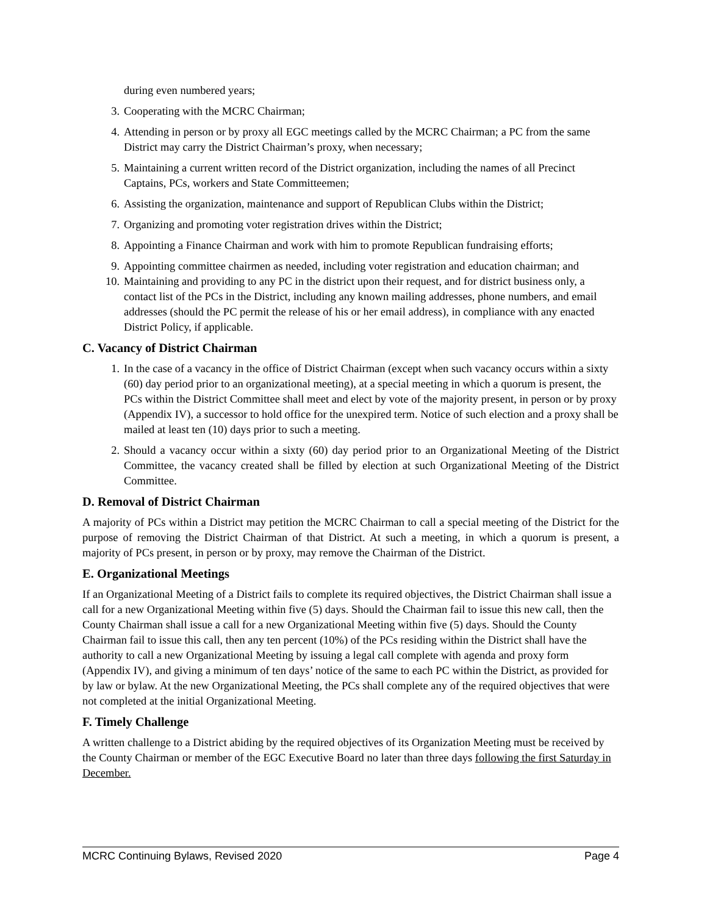during even numbered years;
3. Cooperating with the MCRC Chairman;
4. Attending in person or by proxy all EGC meetings called by the MCRC Chairman; a PC from the same District may carry the District Chairman’s proxy, when necessary;
5. Maintaining a current written record of the District organization, including the names of all Precinct Captains, PCs, workers and State Committeemen;
6. Assisting the organization, maintenance and support of Republican Clubs within the District;
7. Organizing and promoting voter registration drives within the District;
8. Appointing a Finance Chairman and work with him to promote Republican fundraising efforts;
9. Appointing committee chairmen as needed, including voter registration and education chairman; and
10. Maintaining and providing to any PC in the district upon their request, and for district business only, a contact list of the PCs in the District, including any known mailing addresses, phone numbers, and email addresses (should the PC permit the release of his or her email address), in compliance with any enacted District Policy, if applicable.
C. Vacancy of District Chairman
1. In the case of a vacancy in the office of District Chairman (except when such vacancy occurs within a sixty (60) day period prior to an organizational meeting), at a special meeting in which a quorum is present, the PCs within the District Committee shall meet and elect by vote of the majority present, in person or by proxy (Appendix IV), a successor to hold office for the unexpired term. Notice of such election and a proxy shall be mailed at least ten (10) days prior to such a meeting.
2. Should a vacancy occur within a sixty (60) day period prior to an Organizational Meeting of the District Committee, the vacancy created shall be filled by election at such Organizational Meeting of the District Committee.
D. Removal of District Chairman
A majority of PCs within a District may petition the MCRC Chairman to call a special meeting of the District for the purpose of removing the District Chairman of that District. At such a meeting, in which a quorum is present, a majority of PCs present, in person or by proxy, may remove the Chairman of the District.
E. Organizational Meetings
If an Organizational Meeting of a District fails to complete its required objectives, the District Chairman shall issue a call for a new Organizational Meeting within five (5) days. Should the Chairman fail to issue this new call, then the County Chairman shall issue a call for a new Organizational Meeting within five (5) days. Should the County Chairman fail to issue this call, then any ten percent (10%) of the PCs residing within the District shall have the authority to call a new Organizational Meeting by issuing a legal call complete with agenda and proxy form (Appendix IV), and giving a minimum of ten days’ notice of the same to each PC within the District, as provided for by law or bylaw. At the new Organizational Meeting, the PCs shall complete any of the required objectives that were not completed at the initial Organizational Meeting.
F. Timely Challenge
A written challenge to a District abiding by the required objectives of its Organization Meeting must be received by the County Chairman or member of the EGC Executive Board no later than three days following the first Saturday in December.
MCRC Continuing Bylaws, Revised 2020 Page 4